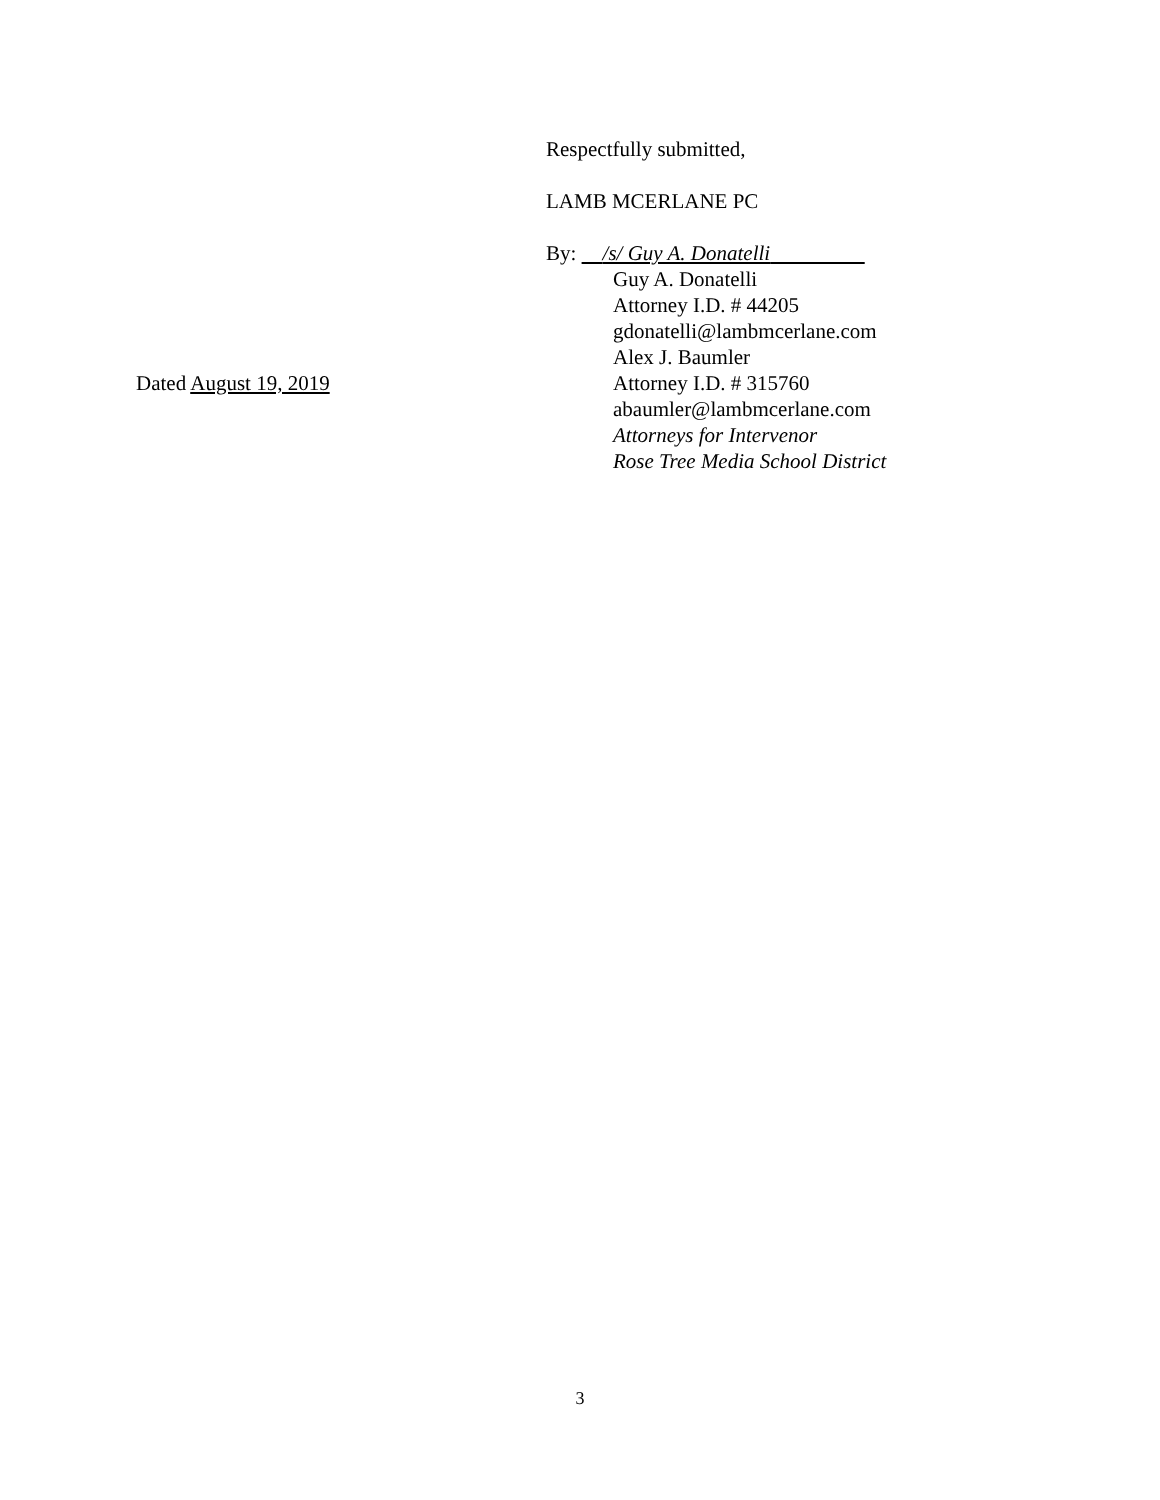Respectfully submitted,
LAMB MCERLANE PC
By: /s/ Guy A. Donatelli
Guy A. Donatelli
Attorney I.D. # 44205
gdonatelli@lambmcerlane.com
Alex J. Baumler
Dated August 19, 2019 Attorney I.D. # 315760
abaumler@lambmcerlane.com
Attorneys for Intervenor
Rose Tree Media School District
3